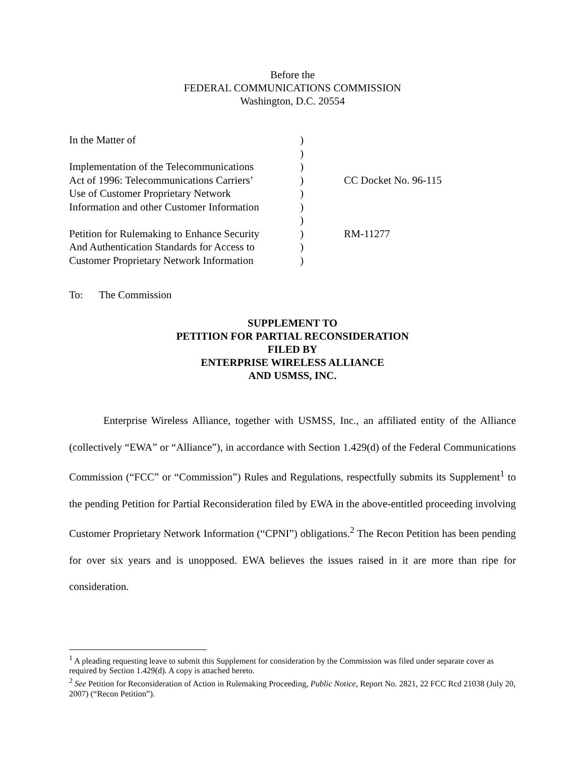Before the
FEDERAL COMMUNICATIONS COMMISSION
Washington, D.C. 20554
| In the Matter of | ) | |
| | ) | |
| Implementation of the Telecommunications | ) | |
| Act of 1996: Telecommunications Carriers’ | ) | CC Docket No. 96-115 |
| Use of Customer Proprietary Network | ) | |
| Information and other Customer Information | ) | |
| | ) | |
| Petition for Rulemaking to Enhance Security | ) | RM-11277 |
| And Authentication Standards for Access to | ) | |
| Customer Proprietary Network Information | ) | |
To: The Commission
SUPPLEMENT TO
PETITION FOR PARTIAL RECONSIDERATION
FILED BY
ENTERPRISE WIRELESS ALLIANCE
AND USMSS, INC.
Enterprise Wireless Alliance, together with USMSS, Inc., an affiliated entity of the Alliance (collectively “EWA” or “Alliance”), in accordance with Section 1.429(d) of the Federal Communications Commission (“FCC” or “Commission”) Rules and Regulations, respectfully submits its Supplement<sup>1</sup> to the pending Petition for Partial Reconsideration filed by EWA in the above-entitled proceeding involving Customer Proprietary Network Information (“CPNI”) obligations.<sup>2</sup> The Recon Petition has been pending for over six years and is unopposed. EWA believes the issues raised in it are more than ripe for consideration.
<sup>1</sup> A pleading requesting leave to submit this Supplement for consideration by the Commission was filed under separate cover as required by Section 1.429(d). A copy is attached hereto.
<sup>2</sup> See Petition for Reconsideration of Action in Rulemaking Proceeding, Public Notice, Report No. 2821, 22 FCC Rcd 21038 (July 20, 2007) (“Recon Petition”).